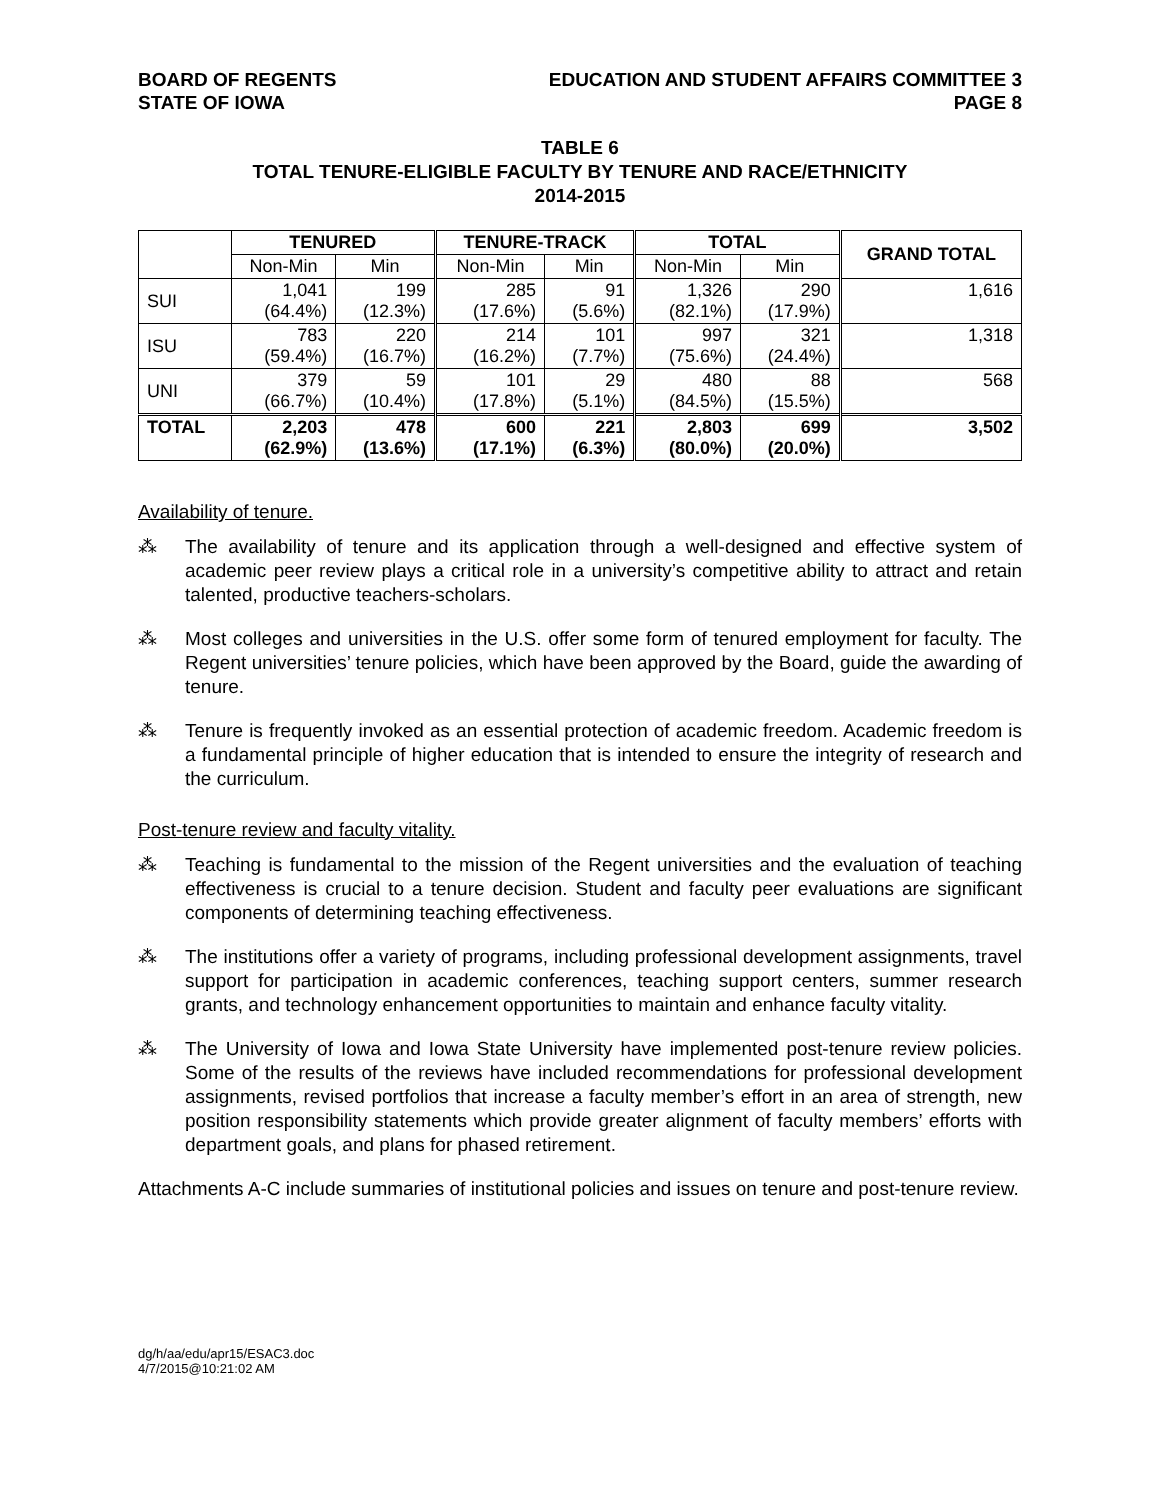BOARD OF REGENTS
STATE OF IOWA
EDUCATION AND STUDENT AFFAIRS COMMITTEE 3
PAGE 8
TABLE 6
TOTAL TENURE-ELIGIBLE FACULTY BY TENURE AND RACE/ETHNICITY
2014-2015
| | TENURED | | TENURE-TRACK | | TOTAL | | GRAND TOTAL |
| --- | --- | --- | --- | --- | --- | --- | --- |
| | Non-Min | Min | Non-Min | Min | Non-Min | Min | |
| SUI | 1,041 (64.4%) | 199 (12.3%) | 285 (17.6%) | 91 (5.6%) | 1,326 (82.1%) | 290 (17.9%) | 1,616 |
| ISU | 783 (59.4%) | 220 (16.7%) | 214 (16.2%) | 101 (7.7%) | 997 (75.6%) | 321 (24.4%) | 1,318 |
| UNI | 379 (66.7%) | 59 (10.4%) | 101 (17.8%) | 29 (5.1%) | 480 (84.5%) | 88 (15.5%) | 568 |
| TOTAL | 2,203 (62.9%) | 478 (13.6%) | 600 (17.1%) | 221 (6.3%) | 2,803 (80.0%) | 699 (20.0%) | 3,502 |
Availability of tenure.
⁂ The availability of tenure and its application through a well-designed and effective system of academic peer review plays a critical role in a university’s competitive ability to attract and retain talented, productive teachers-scholars.
⁂ Most colleges and universities in the U.S. offer some form of tenured employment for faculty. The Regent universities’ tenure policies, which have been approved by the Board, guide the awarding of tenure.
⁂ Tenure is frequently invoked as an essential protection of academic freedom. Academic freedom is a fundamental principle of higher education that is intended to ensure the integrity of research and the curriculum.
Post-tenure review and faculty vitality.
⁂ Teaching is fundamental to the mission of the Regent universities and the evaluation of teaching effectiveness is crucial to a tenure decision. Student and faculty peer evaluations are significant components of determining teaching effectiveness.
⁂ The institutions offer a variety of programs, including professional development assignments, travel support for participation in academic conferences, teaching support centers, summer research grants, and technology enhancement opportunities to maintain and enhance faculty vitality.
⁂ The University of Iowa and Iowa State University have implemented post-tenure review policies. Some of the results of the reviews have included recommendations for professional development assignments, revised portfolios that increase a faculty member’s effort in an area of strength, new position responsibility statements which provide greater alignment of faculty members’ efforts with department goals, and plans for phased retirement.
Attachments A-C include summaries of institutional policies and issues on tenure and post-tenure review.
dg/h/aa/edu/apr15/ESAC3.doc
4/7/2015@10:21:02 AM